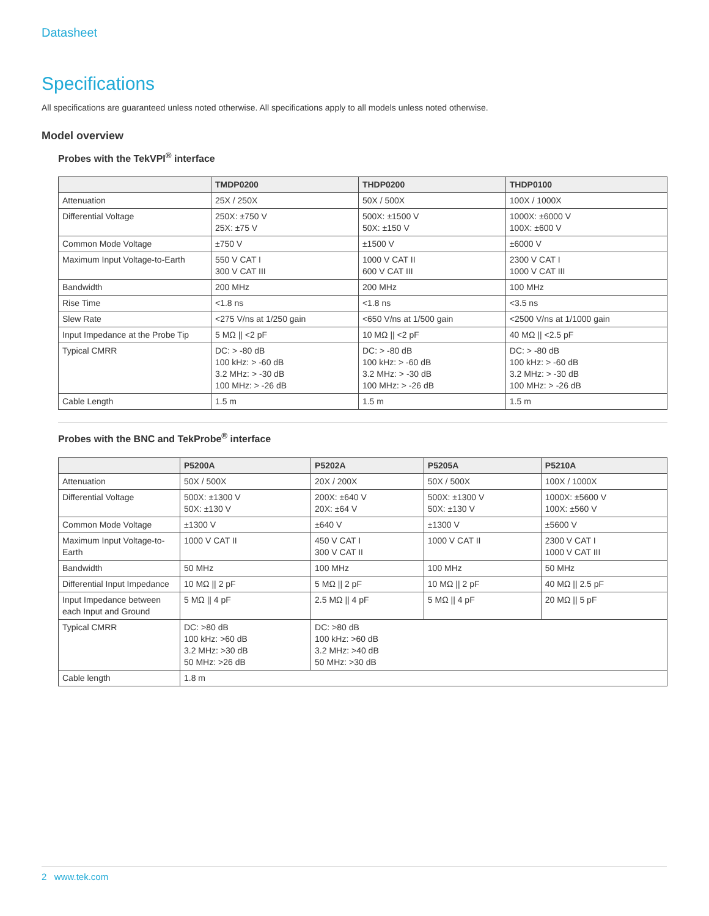Datasheet
Specifications
All specifications are guaranteed unless noted otherwise. All specifications apply to all models unless noted otherwise.
Model overview
Probes with the TekVPI<sup>®</sup> interface
| | TMDP0200 | THDP0200 | THDP0100 |
| --- | --- | --- | --- |
| Attenuation | 25X / 250X | 50X / 500X | 100X / 1000X |
| Differential Voltage | 250X: ±750 V 25X: ±75 V | 500X: ±1500 V 50X: ±150 V | 1000X: ±6000 V 100X: ±600 V |
| Common Mode Voltage | ±750 V | ±1500 V | ±6000 V |
| Maximum Input Voltage-to-Earth | 550 V CAT I 300 V CAT III | 1000 V CAT II 600 V CAT III | 2300 V CAT I 1000 V CAT III |
| Bandwidth | 200 MHz | 200 MHz | 100 MHz |
| Rise Time | <1.8 ns | <1.8 ns | <3.5 ns |
| Slew Rate | <275 V/ns at 1/250 gain | <650 V/ns at 1/500 gain | <2500 V/ns at 1/1000 gain |
| Input Impedance at the Probe Tip | 5 MΩ // <2 pF | 10 MΩ // <2 pF | 40 MΩ // <2.5 pF |
| Typical CMRR | DC: > -80 dB 100 kHz: > -60 dB 3.2 MHz: > -30 dB 100 MHz: > -26 dB | DC: > -80 dB 100 kHz: > -60 dB 3.2 MHz: > -30 dB 100 MHz: > -26 dB | DC: > -80 dB 100 kHz: > -60 dB 3.2 MHz: > -30 dB 100 MHz: > -26 dB |
| Cable Length | 1.5 m | 1.5 m | 1.5 m |
Probes with the BNC and TekProbe<sup>®</sup> interface
| | P5200A | P5202A | P5205A | P5210A |
| --- | --- | --- | --- | --- |
| Attenuation | 50X / 500X | 20X / 200X | 50X / 500X | 100X / 1000X |
| Differential Voltage | 500X: ±1300 V 50X: ±130 V | 200X: ±640 V 20X: ±64 V | 500X: ±1300 V 50X: ±130 V | 1000X: ±5600 V 100X: ±560 V |
| Common Mode Voltage | ±1300 V | ±640 V | ±1300 V | ±5600 V |
| Maximum Input Voltage-to-Earth | 1000 V CAT II | 450 V CAT I 300 V CAT II | 1000 V CAT II | 2300 V CAT I 1000 V CAT III |
| Bandwidth | 50 MHz | 100 MHz | 100 MHz | 50 MHz |
| Differential Input Impedance | 10 MΩ // 2 pF | 5 MΩ // 2 pF | 10 MΩ // 2 pF | 40 MΩ // 2.5 pF |
| Input Impedance between each Input and Ground | 5 MΩ // 4 pF | 2.5 MΩ // 4 pF | 5 MΩ // 4 pF | 20 MΩ // 5 pF |
| Typical CMRR | DC: >80 dB 100 kHz: >60 dB 3.2 MHz: >30 dB 50 MHz: >26 dB | DC: >80 dB 100 kHz: >60 dB 3.2 MHz: >40 dB 50 MHz: >30 dB | | |
| Cable length | 1.8 m | | | |
2 www.tek.com